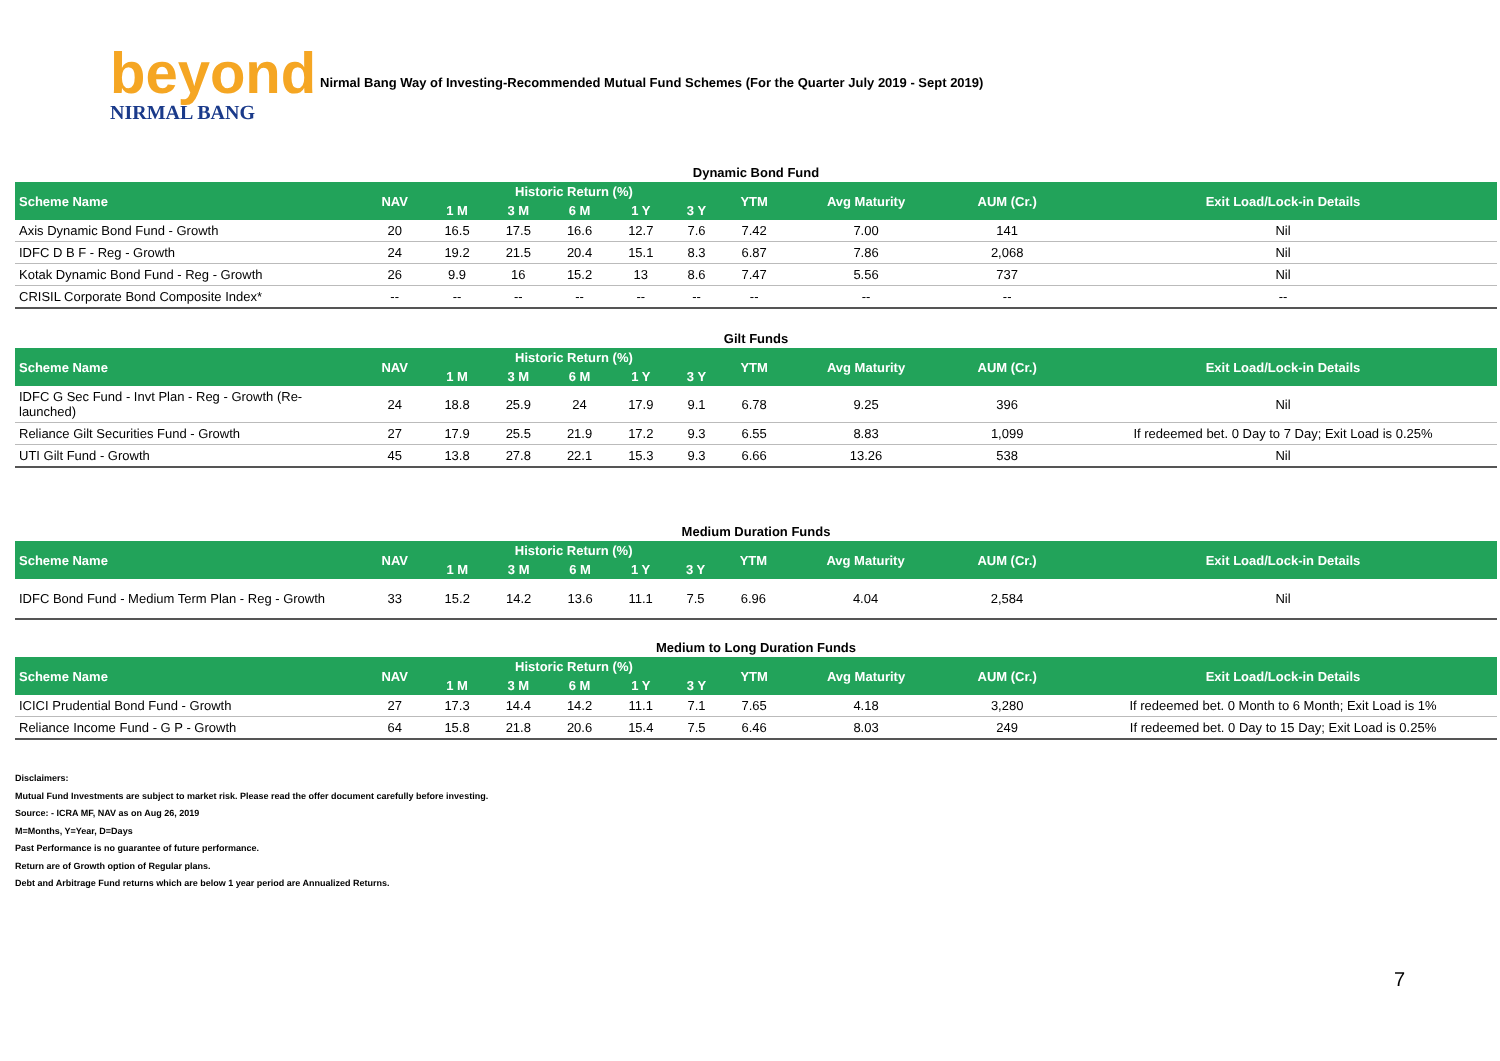beyond
NIRMAL BANG
Nirmal Bang Way of Investing-Recommended Mutual Fund Schemes (For the Quarter July 2019 - Sept 2019)
Dynamic Bond Fund
| Scheme Name | NAV | Historic Return (%) | | | | | YTM | Avg Maturity | AUM (Cr.) | Exit Load/Lock-in Details |
| --- | --- | --- | --- | --- | --- | --- | --- | --- | --- | --- |
| | | 1 M | 3 M | 6 M | 1 Y | 3 Y | | | | |
| Axis Dynamic Bond Fund - Growth | 20 | 16.5 | 17.5 | 16.6 | 12.7 | 7.6 | 7.42 | 7.00 | 141 | Nil |
| IDFC D B F - Reg - Growth | 24 | 19.2 | 21.5 | 20.4 | 15.1 | 8.3 | 6.87 | 7.86 | 2,068 | Nil |
| Kotak Dynamic Bond Fund - Reg - Growth | 26 | 9.9 | 16 | 15.2 | 13 | 8.6 | 7.47 | 5.56 | 737 | Nil |
| CRISIL Corporate Bond Composite Index* | -- | -- | -- | -- | -- | -- | -- | -- | -- | -- |
Gilt Funds
| Scheme Name | NAV | Historic Return (%) | | | | | YTM | Avg Maturity | AUM (Cr.) | Exit Load/Lock-in Details |
| --- | --- | --- | --- | --- | --- | --- | --- | --- | --- | --- |
| | | 1 M | 3 M | 6 M | 1 Y | 3 Y | | | | |
| IDFC G Sec Fund - Invt Plan - Reg - Growth (Re-launched) | 24 | 18.8 | 25.9 | 24 | 17.9 | 9.1 | 6.78 | 9.25 | 396 | Nil |
| Reliance Gilt Securities Fund - Growth | 27 | 17.9 | 25.5 | 21.9 | 17.2 | 9.3 | 6.55 | 8.83 | 1,099 | If redeemed bet. 0 Day to 7 Day; Exit Load is 0.25% |
| UTI Gilt Fund - Growth | 45 | 13.8 | 27.8 | 22.1 | 15.3 | 9.3 | 6.66 | 13.26 | 538 | Nil |
Medium Duration Funds
| Scheme Name | NAV | Historic Return (%) | | | | | YTM | Avg Maturity | AUM (Cr.) | Exit Load/Lock-in Details |
| --- | --- | --- | --- | --- | --- | --- | --- | --- | --- | --- |
| | | 1 M | 3 M | 6 M | 1 Y | 3 Y | | | | |
| IDFC Bond Fund - Medium Term Plan - Reg - Growth | 33 | 15.2 | 14.2 | 13.6 | 11.1 | 7.5 | 6.96 | 4.04 | 2,584 | Nil |
Medium to Long Duration Funds
| Scheme Name | NAV | Historic Return (%) | | | | | YTM | Avg Maturity | AUM (Cr.) | Exit Load/Lock-in Details |
| --- | --- | --- | --- | --- | --- | --- | --- | --- | --- | --- |
| | | 1 M | 3 M | 6 M | 1 Y | 3 Y | | | | |
| ICICI Prudential Bond Fund - Growth | 27 | 17.3 | 14.4 | 14.2 | 11.1 | 7.1 | 7.65 | 4.18 | 3,280 | If redeemed bet. 0 Month to 6 Month; Exit Load is 1% |
| Reliance Income Fund - G P - Growth | 64 | 15.8 | 21.8 | 20.6 | 15.4 | 7.5 | 6.46 | 8.03 | 249 | If redeemed bet. 0 Day to 15 Day; Exit Load is 0.25% |
Disclaimers:
Mutual Fund Investments are subject to market risk. Please read the offer document carefully before investing.
Source: - ICRA MF, NAV as on Aug 26, 2019
M=Months, Y=Year, D=Days
Past Performance is no guarantee of future performance.
Return are of Growth option of Regular plans.
Debt and Arbitrage Fund returns which are below 1 year period are Annualized Returns.
7